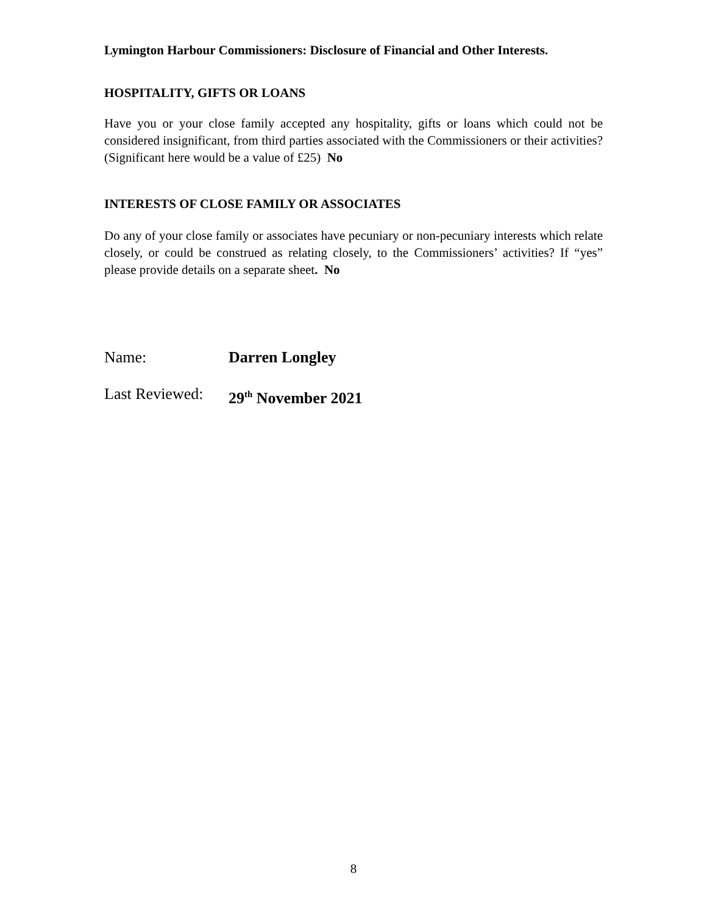Lymington Harbour Commissioners: Disclosure of Financial and Other Interests.
HOSPITALITY, GIFTS OR LOANS
Have you or your close family accepted any hospitality, gifts or loans which could not be considered insignificant, from third parties associated with the Commissioners or their activities? (Significant here would be a value of £25) No
INTERESTS OF CLOSE FAMILY OR ASSOCIATES
Do any of your close family or associates have pecuniary or non-pecuniary interests which relate closely, or could be construed as relating closely, to the Commissioners’ activities? If “yes” please provide details on a separate sheet. No
Name: Darren Longley
Last Reviewed: 29<sup>th</sup> November 2021
8